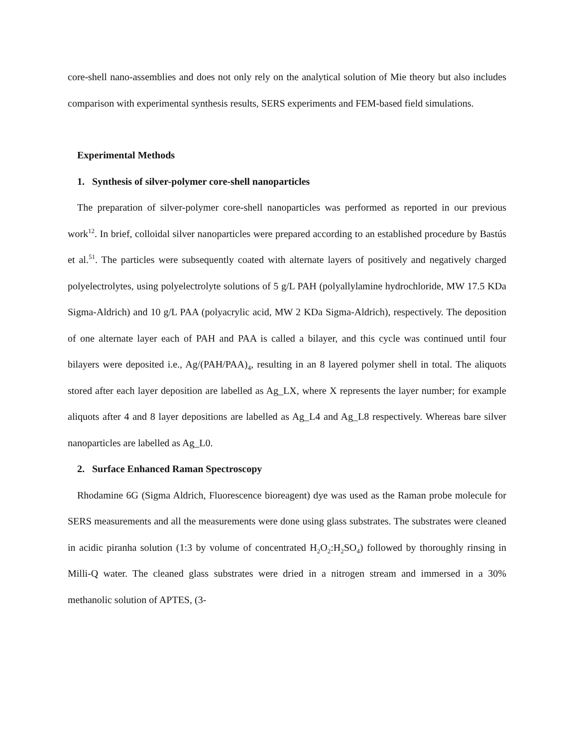core-shell nano-assemblies and does not only rely on the analytical solution of Mie theory but also includes comparison with experimental synthesis results, SERS experiments and FEM-based field simulations.
Experimental Methods
1. Synthesis of silver-polymer core-shell nanoparticles
The preparation of silver-polymer core-shell nanoparticles was performed as reported in our previous work<sup>12</sup>. In brief, colloidal silver nanoparticles were prepared according to an established procedure by Bastús et al.<sup>51</sup>. The particles were subsequently coated with alternate layers of positively and negatively charged polyelectrolytes, using polyelectrolyte solutions of 5 g/L PAH (polyallylamine hydrochloride, MW 17.5 KDa Sigma-Aldrich) and 10 g/L PAA (polyacrylic acid, MW 2 KDa Sigma-Aldrich), respectively. The deposition of one alternate layer each of PAH and PAA is called a bilayer, and this cycle was continued until four bilayers were deposited i.e., Ag/(PAH/PAA)<sub>4</sub>, resulting in an 8 layered polymer shell in total. The aliquots stored after each layer deposition are labelled as Ag_LX, where X represents the layer number; for example aliquots after 4 and 8 layer depositions are labelled as Ag_L4 and Ag_L8 respectively. Whereas bare silver nanoparticles are labelled as Ag_L0.
2. Surface Enhanced Raman Spectroscopy
Rhodamine 6G (Sigma Aldrich, Fluorescence bioreagent) dye was used as the Raman probe molecule for SERS measurements and all the measurements were done using glass substrates. The substrates were cleaned in acidic piranha solution (1:3 by volume of concentrated H<sub>2</sub>O<sub>2</sub>:H<sub>2</sub>SO<sub>4</sub>) followed by thoroughly rinsing in Milli-Q water. The cleaned glass substrates were dried in a nitrogen stream and immersed in a 30% methanolic solution of APTES, (3-